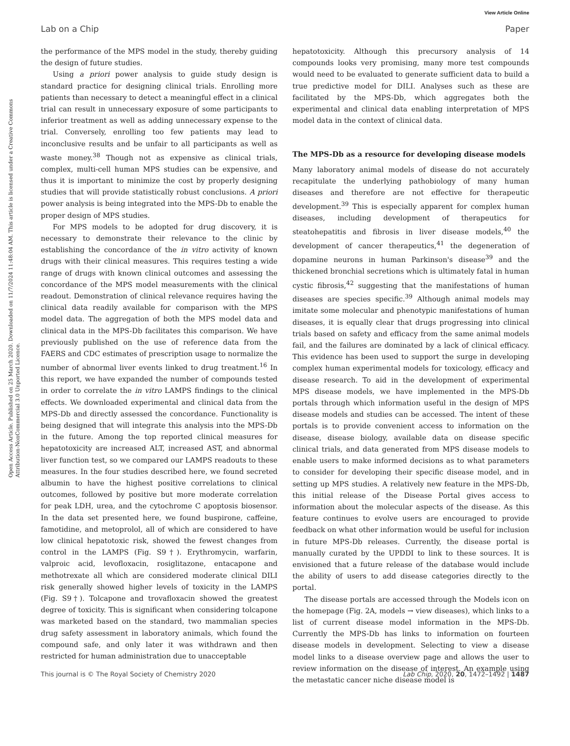View Article Online
Lab on a Chip Paper
Open Access Article. Published on 25 March 2020. Downloaded on 11/7/2024 11:48:04 AM. This article is licensed under a Creative Commons Attribution-NonCommercial 3.0 Unported Licence.
the performance of the MPS model in the study, thereby guiding the design of future studies.
Using a priori power analysis to guide study design is standard practice for designing clinical trials. Enrolling more patients than necessary to detect a meaningful effect in a clinical trial can result in unnecessary exposure of some participants to inferior treatment as well as adding unnecessary expense to the trial. Conversely, enrolling too few patients may lead to inconclusive results and be unfair to all participants as well as waste money.<sup>38</sup> Though not as expensive as clinical trials, complex, multi-cell human MPS studies can be expensive, and thus it is important to minimize the cost by properly designing studies that will provide statistically robust conclusions. A priori power analysis is being integrated into the MPS-Db to enable the proper design of MPS studies.
For MPS models to be adopted for drug discovery, it is necessary to demonstrate their relevance to the clinic by establishing the concordance of the in vitro activity of known drugs with their clinical measures. This requires testing a wide range of drugs with known clinical outcomes and assessing the concordance of the MPS model measurements with the clinical readout. Demonstration of clinical relevance requires having the clinical data readily available for comparison with the MPS model data. The aggregation of both the MPS model data and clinical data in the MPS-Db facilitates this comparison. We have previously published on the use of reference data from the FAERS and CDC estimates of prescription usage to normalize the number of abnormal liver events linked to drug treatment.<sup>16</sup> In this report, we have expanded the number of compounds tested in order to correlate the in vitro LAMPS findings to the clinical effects. We downloaded experimental and clinical data from the MPS-Db and directly assessed the concordance. Functionality is being designed that will integrate this analysis into the MPS-Db in the future. Among the top reported clinical measures for hepatotoxicity are increased ALT, increased AST, and abnormal liver function test, so we compared our LAMPS readouts to these measures. In the four studies described here, we found secreted albumin to have the highest positive correlations to clinical outcomes, followed by positive but more moderate correlation for peak LDH, urea, and the cytochrome C apoptosis biosensor. In the data set presented here, we found buspirone, caffeine, famotidine, and metoprolol, all of which are considered to have low clinical hepatotoxic risk, showed the fewest changes from control in the LAMPS (Fig. S9†). Erythromycin, warfarin, valproic acid, levofloxacin, rosiglitazone, entacapone and methotrexate all which are considered moderate clinical DILI risk generally showed higher levels of toxicity in the LAMPS (Fig. S9†). Tolcapone and trovafloxacin showed the greatest degree of toxicity. This is significant when considering tolcapone was marketed based on the standard, two mammalian species drug safety assessment in laboratory animals, which found the compound safe, and only later it was withdrawn and then restricted for human administration due to unacceptable
hepatotoxicity. Although this precursory analysis of 14 compounds looks very promising, many more test compounds would need to be evaluated to generate sufficient data to build a true predictive model for DILI. Analyses such as these are facilitated by the MPS-Db, which aggregates both the experimental and clinical data enabling interpretation of MPS model data in the context of clinical data.
The MPS-Db as a resource for developing disease models
Many laboratory animal models of disease do not accurately recapitulate the underlying pathobiology of many human diseases and therefore are not effective for therapeutic development.<sup>39</sup> This is especially apparent for complex human diseases, including development of therapeutics for steatohepatitis and fibrosis in liver disease models,<sup>40</sup> the development of cancer therapeutics,<sup>41</sup> the degeneration of dopamine neurons in human Parkinson's disease<sup>39</sup> and the thickened bronchial secretions which is ultimately fatal in human cystic fibrosis,<sup>42</sup> suggesting that the manifestations of human diseases are species specific.<sup>39</sup> Although animal models may imitate some molecular and phenotypic manifestations of human diseases, it is equally clear that drugs progressing into clinical trials based on safety and efficacy from the same animal models fail, and the failures are dominated by a lack of clinical efficacy. This evidence has been used to support the surge in developing complex human experimental models for toxicology, efficacy and disease research. To aid in the development of experimental MPS disease models, we have implemented in the MPS-Db portals through which information useful in the design of MPS disease models and studies can be accessed. The intent of these portals is to provide convenient access to information on the disease, disease biology, available data on disease specific clinical trials, and data generated from MPS disease models to enable users to make informed decisions as to what parameters to consider for developing their specific disease model, and in setting up MPS studies. A relatively new feature in the MPS-Db, this initial release of the Disease Portal gives access to information about the molecular aspects of the disease. As this feature continues to evolve users are encouraged to provide feedback on what other information would be useful for inclusion in future MPS-Db releases. Currently, the disease portal is manually curated by the UPDDI to link to these sources. It is envisioned that a future release of the database would include the ability of users to add disease categories directly to the portal.
The disease portals are accessed through the Models icon on the homepage (Fig. 2A, models → view diseases), which links to a list of current disease model information in the MPS-Db. Currently the MPS-Db has links to information on fourteen disease models in development. Selecting to view a disease model links to a disease overview page and allows the user to review information on the disease of interest. An example using the metastatic cancer niche disease model is
This journal is © The Royal Society of Chemistry 2020 Lab Chip, 2020, 20, 1472–1492 | 1487